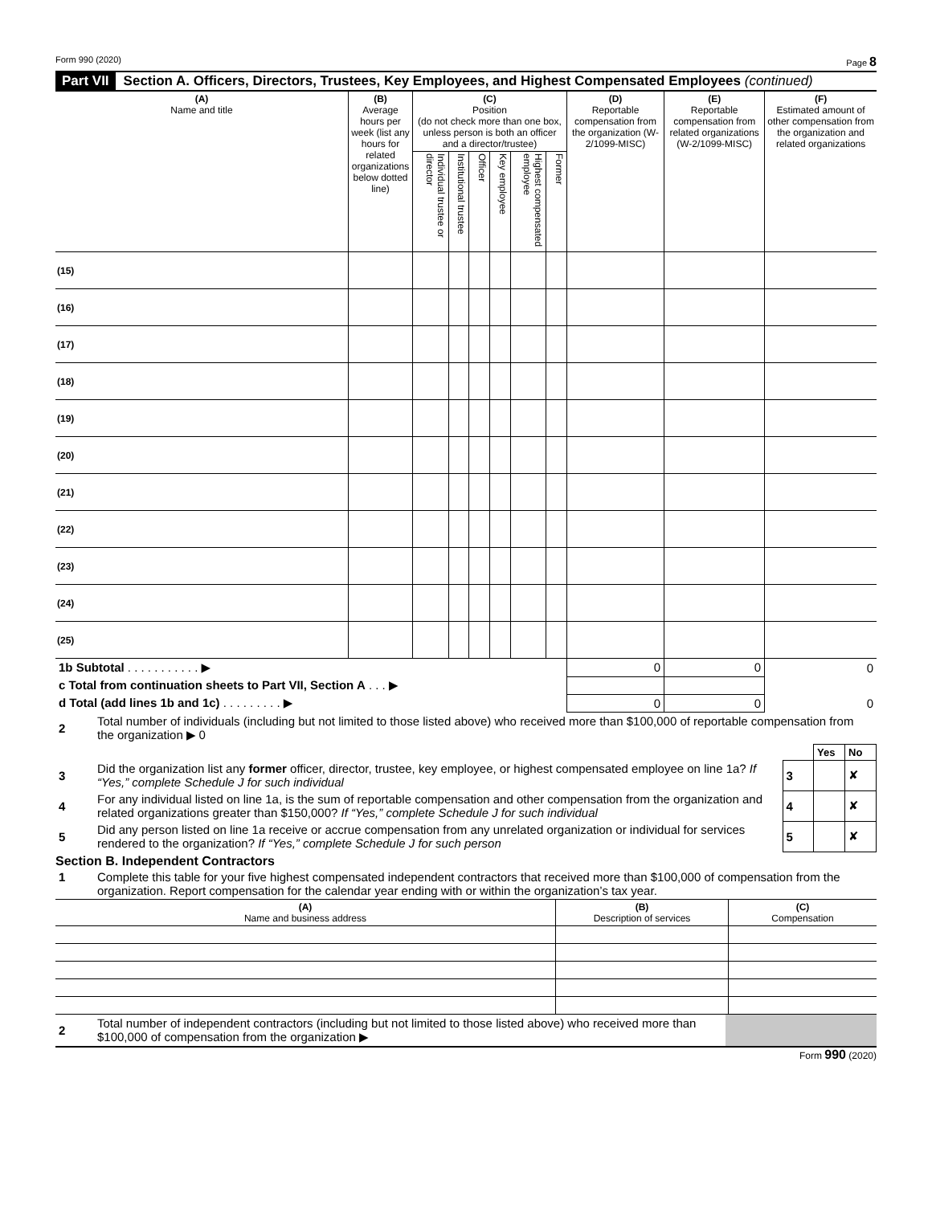Form 990 (2020) Page 8
Part VII Section A. Officers, Directors, Trustees, Key Employees, and Highest Compensated Employees (continued)
| (A) Name and title | (B) Average hours per week (list any hours for related organizations below dotted line) | (C) Position (do not check more than one box, unless person is both an officer and a director/trustee) | | | | | | (D) Reportable compensation from the organization (W-2/1099-MISC) | (E) Reportable compensation from related organizations (W-2/1099-MISC) | (F) Estimated amount of other compensation from the organization and related organizations |
| --- | --- | --- | --- | --- | --- | --- | --- | --- | --- | --- |
| | | Individual trustee or director | Institutional trustee | Officer | Key employee | Highest compensated employee | Former | | | |
| (15) | | | | | | | | | | |
| (16) | | | | | | | | | | |
| (17) | | | | | | | | | | |
| (18) | | | | | | | | | | |
| (19) | | | | | | | | | | |
| (20) | | | | | | | | | | |
| (21) | | | | | | | | | | |
| (22) | | | | | | | | | | |
| (23) | | | | | | | | | | |
| (24) | | | | | | | | | | |
| (25) | | | | | | | | | | |
| 1b Subtotal . . . . . . . . . . . ▶ | | | | | | | | 0 | 0 | 0 |
| c Total from continuation sheets to Part VII, Section A . . . ▶ | | | | | | | | | | |
| d Total (add lines 1b and 1c) . . . . . . . . . ▶ | | | | | | | | 0 | 0 | 0 |
| 2 | Total number of individuals (including but not limited to those listed above) who received more than $100,000 of reportable compensation from the organization ▶ 0 | | | |
| | | | Yes | No |
| 3 | Did the organization list any former officer, director, trustee, key employee, or highest compensated employee on line 1a? If “Yes,” complete Schedule J for such individual | 3 | | ✘ |
| 4 | For any individual listed on line 1a, is the sum of reportable compensation and other compensation from the organization and related organizations greater than $150,000? If “Yes,” complete Schedule J for such individual | 4 | | ✘ |
| 5 | Did any person listed on line 1a receive or accrue compensation from any unrelated organization or individual for services rendered to the organization? If “Yes,” complete Schedule J for such person | 5 | | ✘ |
Section B. Independent Contractors
| 1 | Complete this table for your five highest compensated independent contractors that received more than $100,000 of compensation from the organization. Report compensation for the calendar year ending with or within the organization’s tax year. |
| (A) Name and business address | (B) Description of services | (C) Compensation |
| --- | --- | --- |
| 2 | Total number of independent contractors (including but not limited to those listed above) who received more than $100,000 of compensation from the organization ▶ | |
Form 990 (2020)